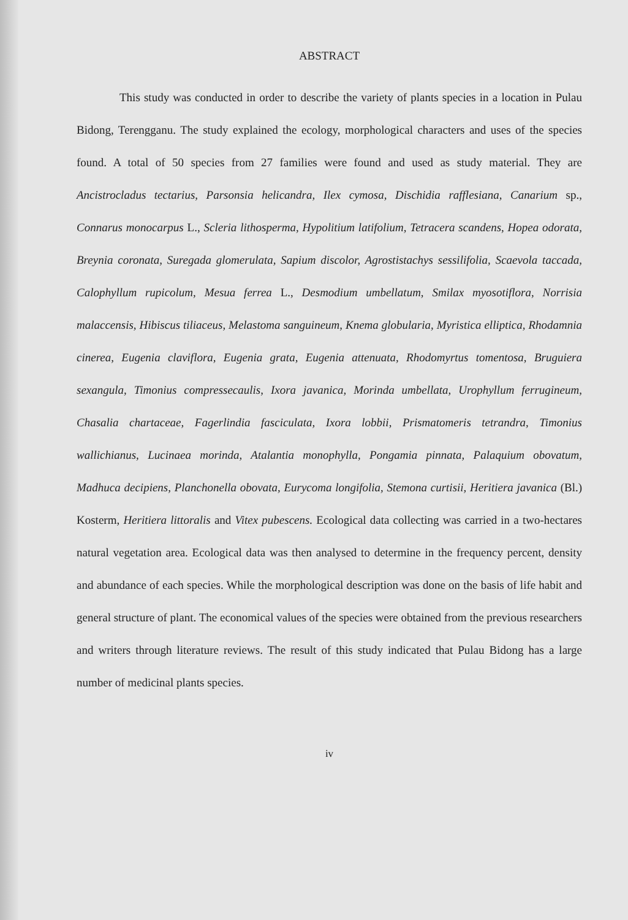ABSTRACT
This study was conducted in order to describe the variety of plants species in a location in Pulau Bidong, Terengganu. The study explained the ecology, morphological characters and uses of the species found. A total of 50 species from 27 families were found and used as study material. They are Ancistrocladus tectarius, Parsonsia helicandra, Ilex cymosa, Dischidia rafflesiana, Canarium sp., Connarus monocarpus L., Scleria lithosperma, Hypolitium latifolium, Tetracera scandens, Hopea odorata, Breynia coronata, Suregada glomerulata, Sapium discolor, Agrostistachys sessilifolia, Scaevola taccada, Calophyllum rupicolum, Mesua ferrea L., Desmodium umbellatum, Smilax myosotiflora, Norrisia malaccensis, Hibiscus tiliaceus, Melastoma sanguineum, Knema globularia, Myristica elliptica, Rhodamnia cinerea, Eugenia claviflora, Eugenia grata, Eugenia attenuata, Rhodomyrtus tomentosa, Bruguiera sexangula, Timonius compressecaulis, Ixora javanica, Morinda umbellata, Urophyllum ferrugineum, Chasalia chartaceae, Fagerlindia fasciculata, Ixora lobbii, Prismatomeris tetrandra, Timonius wallichianus, Lucinaea morinda, Atalantia monophylla, Pongamia pinnata, Palaquium obovatum, Madhuca decipiens, Planchonella obovata, Eurycoma longifolia, Stemona curtisii, Heritiera javanica (Bl.) Kosterm, Heritiera littoralis and Vitex pubescens. Ecological data collecting was carried in a two-hectares natural vegetation area. Ecological data was then analysed to determine in the frequency percent, density and abundance of each species. While the morphological description was done on the basis of life habit and general structure of plant. The economical values of the species were obtained from the previous researchers and writers through literature reviews. The result of this study indicated that Pulau Bidong has a large number of medicinal plants species.
iv